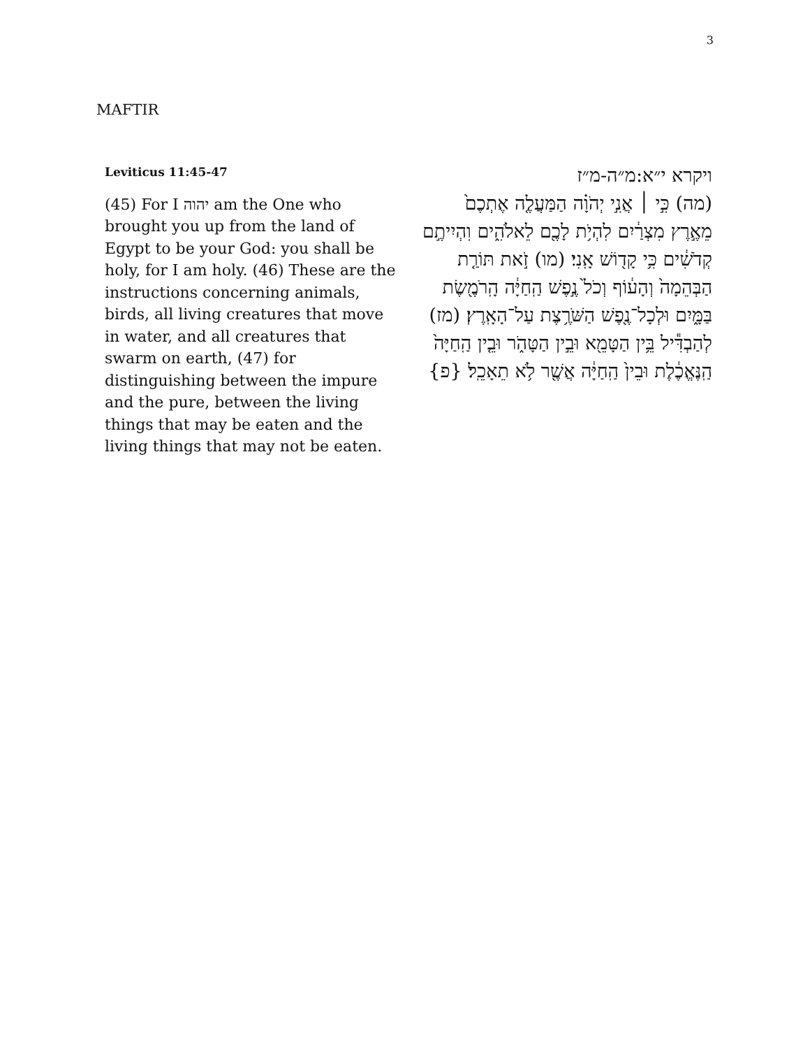3
MAFTIR
Leviticus 11:45-47
(45) For I יהוה am the One who brought you up from the land of Egypt to be your God: you shall be holy, for I am holy. (46) These are the instructions concerning animals, birds, all living creatures that move in water, and all creatures that swarm on earth, (47) for distinguishing between the impure and the pure, between the living things that may be eaten and the living things that may not be eaten.
ויקרא י״א:מ״ה-מ״ז
(מה) כִּ֣י ׀ אֲנִ֣י יְהֹוָ֗ה הַמַּעֲלֶ֤ה אֶתְכֶם֙ מֵאֶ֣רֶץ מִצְרַ֔יִם לִהְיֹ֥ת לָכֶ֖ם לֵאלֹהִ֑ים וִהְיִיתֶ֣ם קְדֹשִׁ֔ים כִּ֥י קָד֖וֹשׁ אָֽנִי׃ (מו) זֹ֣את תּוֹרַ֤ת הַבְּהֵמָה֙ וְהָע֔וֹף וְכֹל֙ נֶ֣פֶשׁ הַֽחַיָּ֔ה הָֽרֹמֶ֖שֶׂת בַּמָּ֑יִם וּלְכָל־נֶ֖פֶשׁ הַשֹּׁרֶ֥צֶת עַל־הָאָֽרֶץ׃ (מז) לְהַבְדִּ֕יל בֵּ֥ין הַטָּמֵ֖א וּבֵ֣ין הַטָּהֹ֑ר וּבֵ֤ין הַֽחַיָּה֙ הַֽנֶּאֱכֶ֔לֶת וּבֵין֙ הַֽחַיָּ֔ה אֲשֶׁ֖ר לֹ֥א תֵאָכֵֽל׃ {פ}